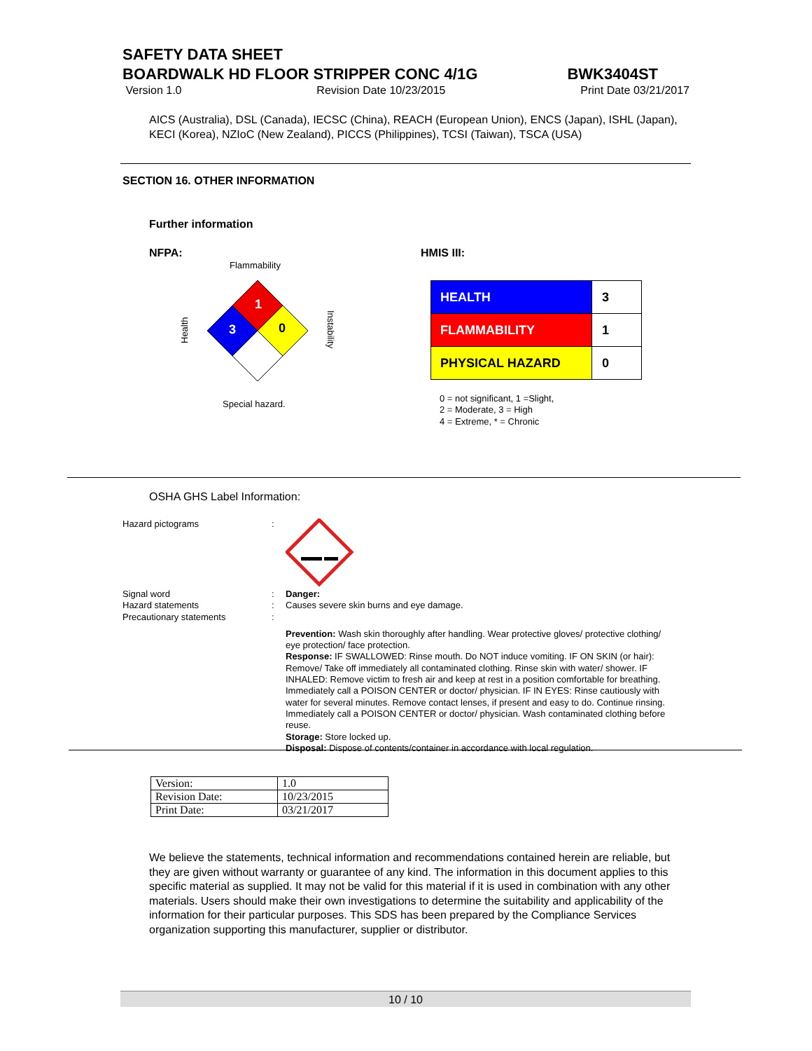SAFETY DATA SHEET
BOARDWALK HD FLOOR STRIPPER CONC 4/1G BWK3404ST
Version 1.0 Revision Date 10/23/2015 Print Date 03/21/2017
AICS (Australia), DSL (Canada), IECSC (China), REACH (European Union), ENCS (Japan), ISHL (Japan), KECI (Korea), NZIoC (New Zealand), PICCS (Philippines), TCSI (Taiwan), TSCA (USA)
SECTION 16. OTHER INFORMATION
Further information
NFPA: HMIS III:
Flammability
1
3
0
Health
Instability
Special hazard.
| HEALTH | 3 |
| FLAMMABILITY | 1 |
| PHYSICAL HAZARD | 0 |
0 = not significant, 1 =Slight,
2 = Moderate, 3 = High
4 = Extreme, * = Chronic
OSHA GHS Label Information:
Hazard pictograms :
Signal word : Danger:
Hazard statements : Causes severe skin burns and eye damage.
Precautionary statements :
Prevention: Wash skin thoroughly after handling. Wear protective gloves/ protective clothing/ eye protection/ face protection.
Response: IF SWALLOWED: Rinse mouth. Do NOT induce vomiting. IF ON SKIN (or hair): Remove/ Take off immediately all contaminated clothing. Rinse skin with water/ shower. IF INHALED: Remove victim to fresh air and keep at rest in a position comfortable for breathing. Immediately call a POISON CENTER or doctor/ physician. IF IN EYES: Rinse cautiously with water for several minutes. Remove contact lenses, if present and easy to do. Continue rinsing. Immediately call a POISON CENTER or doctor/ physician. Wash contaminated clothing before reuse.
Storage: Store locked up.
Disposal: Dispose of contents/container in accordance with local regulation.
| Version: | 1.0 |
| Revision Date: | 10/23/2015 |
| Print Date: | 03/21/2017 |
We believe the statements, technical information and recommendations contained herein are reliable, but they are given without warranty or guarantee of any kind. The information in this document applies to this specific material as supplied. It may not be valid for this material if it is used in combination with any other materials. Users should make their own investigations to determine the suitability and applicability of the information for their particular purposes. This SDS has been prepared by the Compliance Services organization supporting this manufacturer, supplier or distributor.
10 / 10